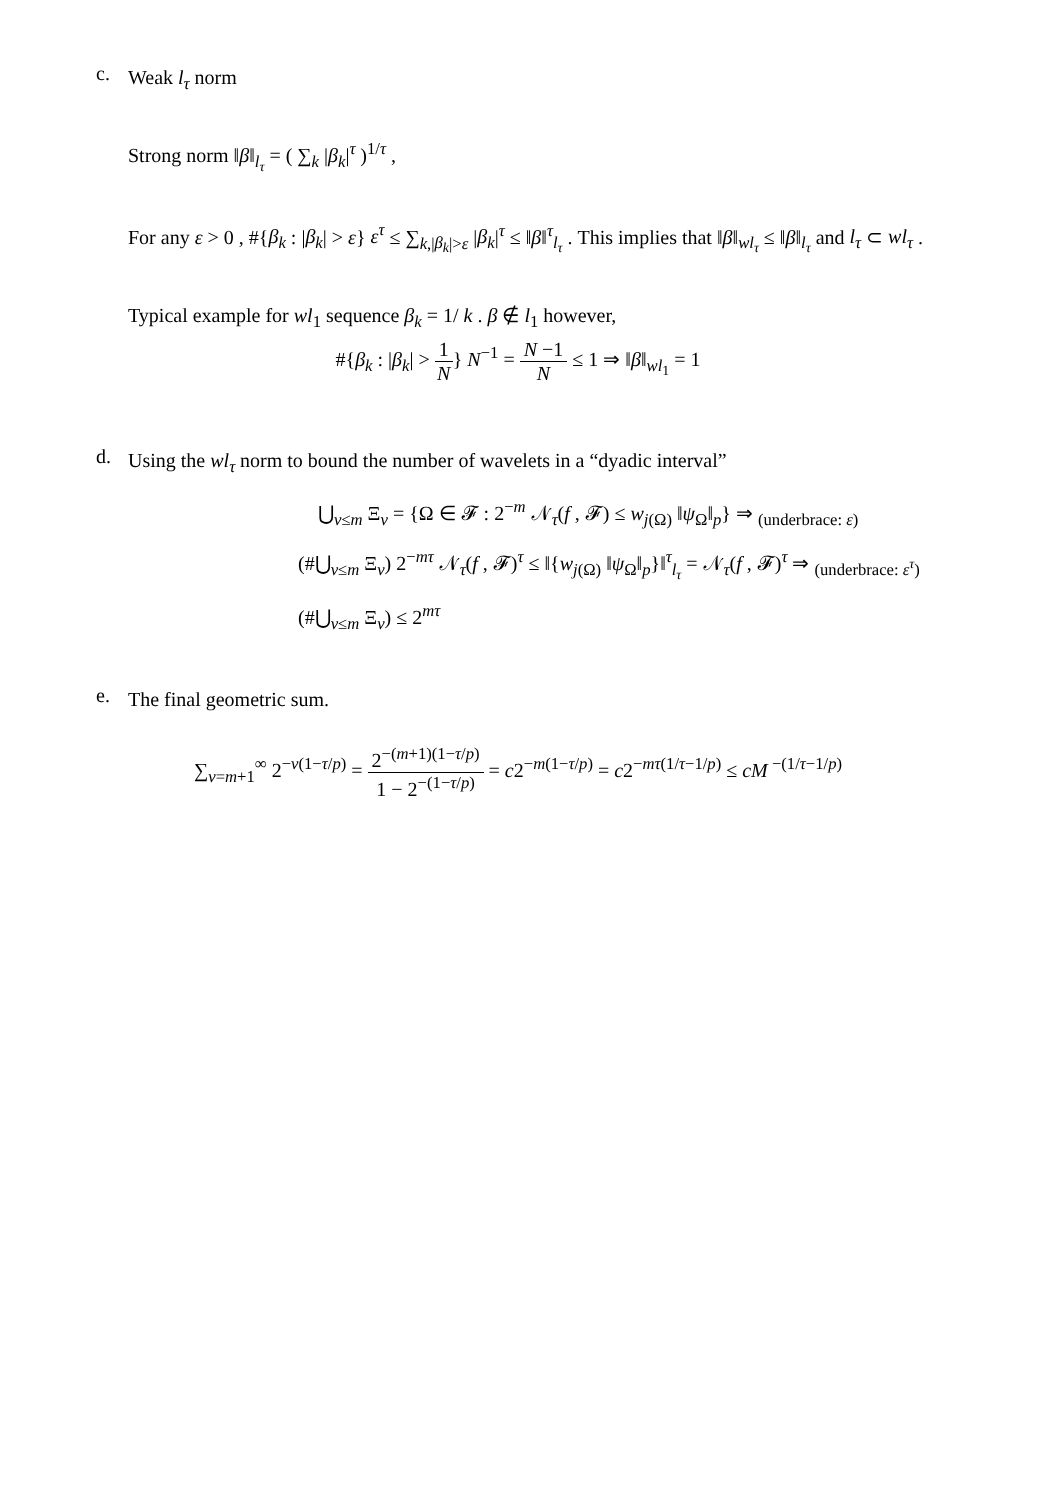c.
Weak l<sub>τ</sub> norm
Strong norm ‖β‖<sub>l<sub>τ</sub></sub> = ( ∑<sub>k</sub> |β<sub>k</sub>|<sup>τ</sup> )<sup>1/τ</sup> ,
For any ε > 0 , #{β<sub>k</sub> : |β<sub>k</sub>| > ε} ε<sup>τ</sup> ≤ ∑<sub>k,|β<sub>k</sub>|>ε</sub> |β<sub>k</sub>|<sup>τ</sup> ≤ ‖β‖<sup>τ</sup><sub>l<sub>τ</sub></sub> . This implies that ‖β‖<sub>wl<sub>τ</sub></sub> ≤ ‖β‖<sub>l<sub>τ</sub></sub> and l<sub>τ</sub> ⊂ wl<sub>τ</sub> .
Typical example for wl<sub>1</sub> sequence β<sub>k</sub> = 1/ k . β ∉ l<sub>1</sub> however,
#{β<sub>k</sub> : |β<sub>k</sub>| > 1 N} N<sup>−1</sup> = N −1 N ≤ 1 ⇒ ‖β‖<sub>wl<sub>1</sub></sub> = 1
d.
Using the wl<sub>τ</sub> norm to bound the number of wavelets in a “dyadic interval”
⋃<sub>ν≤m</sub> Ξ<sub>ν</sub> = {Ω ∈ 𝓕 : 2<sup>−m</sup> 𝒩<sub>τ</sub>(f , 𝓕) ≤ w<sub>j(Ω)</sub> ‖ψ<sub>Ω</sub>‖<sub>p</sub>} ⇒ <sub>(underbrace: ε)</sub>
(#⋃<sub>ν≤m</sub> Ξ<sub>ν</sub>) 2<sup>−mτ</sup> 𝒩<sub>τ</sub>(f , 𝓕)<sup>τ</sup> ≤ ‖{w<sub>j(Ω)</sub> ‖ψ<sub>Ω</sub>‖<sub>p</sub>}‖<sup>τ</sup><sub>l<sub>τ</sub></sub> = 𝒩<sub>τ</sub>(f , 𝓕)<sup>τ</sup> ⇒ <sub>(underbrace: ε<sup>τ</sup>)</sub>
(#⋃<sub>ν≤m</sub> Ξ<sub>ν</sub>) ≤ 2<sup>mτ</sup>
e.
The final geometric sum.
∑<sub>ν=m+1</sub><sup>∞</sup> 2<sup>−ν(1−τ/p)</sup> = 2<sup>−(m+1)(1−τ/p)</sup> 1 − 2<sup>−(1−τ/p)</sup> = c2<sup>−m(1−τ/p)</sup> = c2<sup>−mτ(1/τ−1/p)</sup> ≤ cM<sup>−(1/τ−1/p)</sup>